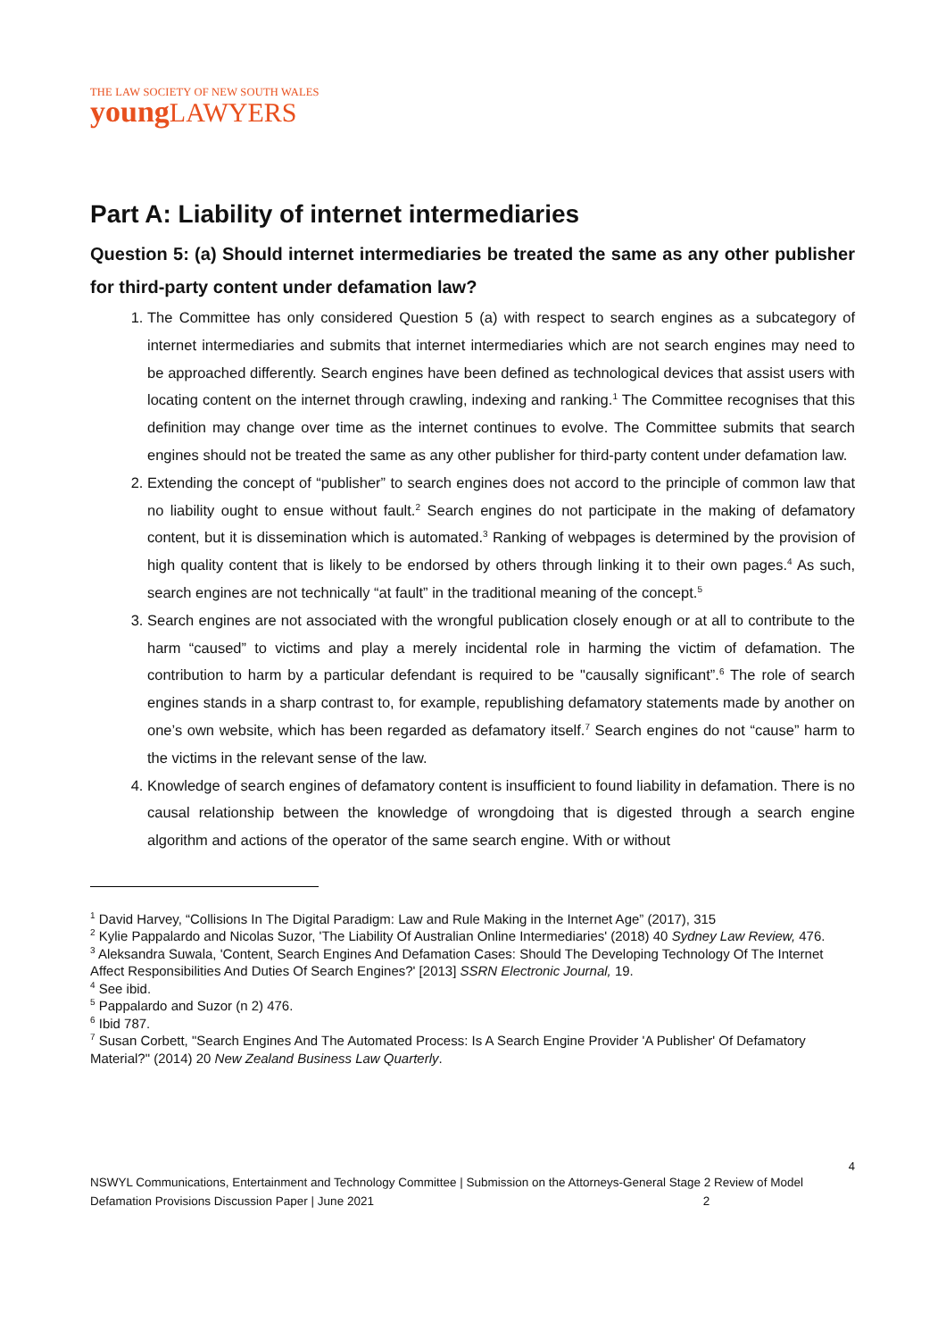THE LAW SOCIETY OF NEW SOUTH WALES
young LAWYERS
Part A: Liability of internet intermediaries
Question 5: (a) Should internet intermediaries be treated the same as any other publisher for third-party content under defamation law?
1. The Committee has only considered Question 5 (a) with respect to search engines as a subcategory of internet intermediaries and submits that internet intermediaries which are not search engines may need to be approached differently. Search engines have been defined as technological devices that assist users with locating content on the internet through crawling, indexing and ranking.<sup>1</sup> The Committee recognises that this definition may change over time as the internet continues to evolve. The Committee submits that search engines should not be treated the same as any other publisher for third-party content under defamation law.
2. Extending the concept of “publisher” to search engines does not accord to the principle of common law that no liability ought to ensue without fault.<sup>2</sup> Search engines do not participate in the making of defamatory content, but it is dissemination which is automated.<sup>3</sup> Ranking of webpages is determined by the provision of high quality content that is likely to be endorsed by others through linking it to their own pages.<sup>4</sup> As such, search engines are not technically “at fault” in the traditional meaning of the concept.<sup>5</sup>
3. Search engines are not associated with the wrongful publication closely enough or at all to contribute to the harm “caused” to victims and play a merely incidental role in harming the victim of defamation. The contribution to harm by a particular defendant is required to be "causally significant”.<sup>6</sup> The role of search engines stands in a sharp contrast to, for example, republishing defamatory statements made by another on one’s own website, which has been regarded as defamatory itself.<sup>7</sup> Search engines do not “cause” harm to the victims in the relevant sense of the law.
4. Knowledge of search engines of defamatory content is insufficient to found liability in defamation. There is no causal relationship between the knowledge of wrongdoing that is digested through a search engine algorithm and actions of the operator of the same search engine. With or without
<sup>1</sup> David Harvey, “Collisions In The Digital Paradigm: Law and Rule Making in the Internet Age” (2017), 315
<sup>2</sup> Kylie Pappalardo and Nicolas Suzor, 'The Liability Of Australian Online Intermediaries' (2018) 40 Sydney Law Review, 476.
<sup>3</sup> Aleksandra Suwala, 'Content, Search Engines And Defamation Cases: Should The Developing Technology Of The Internet Affect Responsibilities And Duties Of Search Engines?' [2013] SSRN Electronic Journal, 19.
<sup>4</sup> See ibid.
<sup>5</sup> Pappalardo and Suzor (n 2) 476.
<sup>6</sup> Ibid 787.
<sup>7</sup> Susan Corbett, "Search Engines And The Automated Process: Is A Search Engine Provider 'A Publisher' Of Defamatory Material?" (2014) 20 New Zealand Business Law Quarterly.
4
NSWYL Communications, Entertainment and Technology Committee | Submission on the Attorneys-General Stage 2 Review of Model Defamation Provisions Discussion Paper | June 2021 2